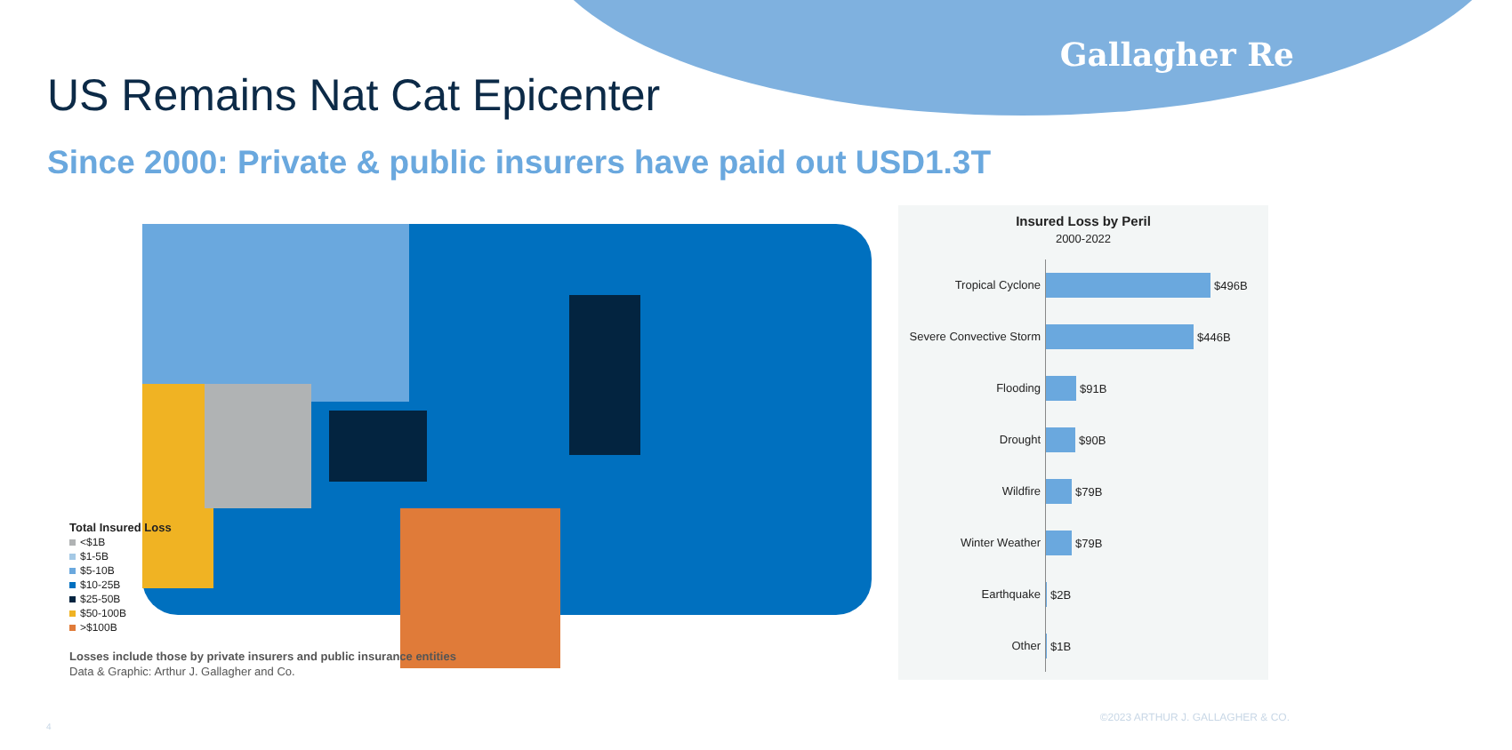Gallagher Re
US Remains Nat Cat Epicenter
Since 2000: Private & public insurers have paid out USD1.3T
Total Insured Loss
<$1B
$1-5B
$5-10B
$10-25B
$25-50B
$50-100B
>$100B
Losses include those by private insurers and public insurance entities
Data & Graphic: Arthur J. Gallagher and Co.
Insured Loss by Peril
2000-2022
Tropical Cyclone
$496B
Severe Convective Storm
$446B
Flooding
$91B
Drought
$90B
Wildfire
$79B
Winter Weather
$79B
Earthquake
$2B
Other
$1B
©2023 ARTHUR J. GALLAGHER & CO.
4